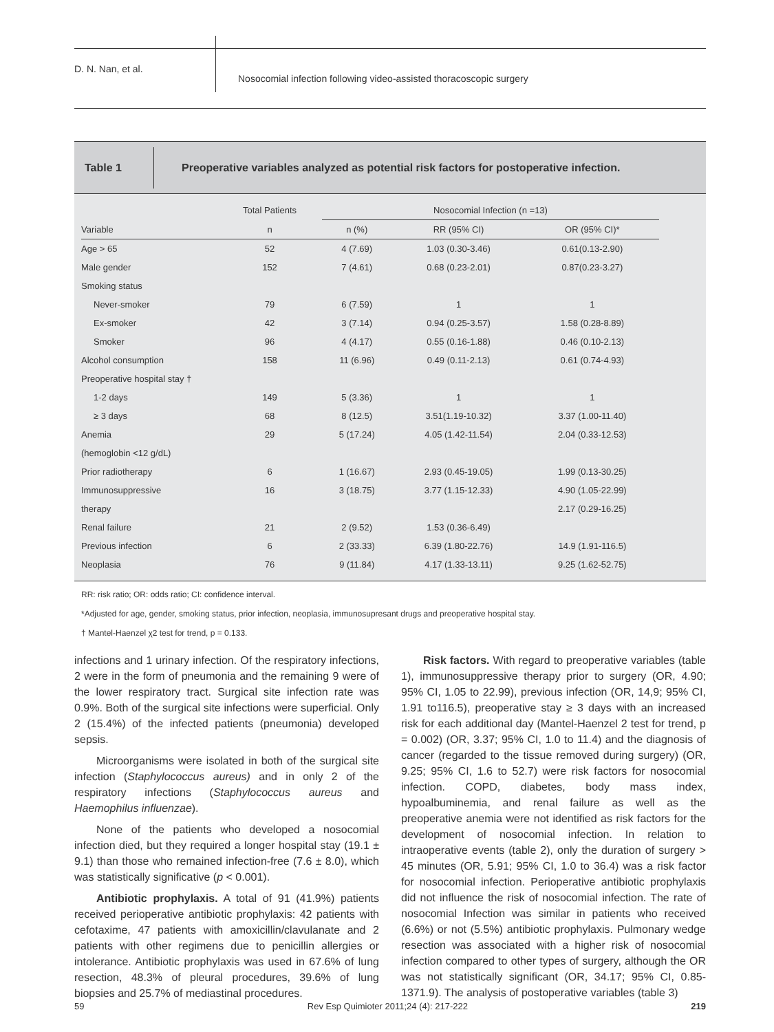D. N. Nan, et al.
Nosocomial infection following video-assisted thoracoscopic surgery
Table 1
Preoperative variables analyzed as potential risk factors for postoperative infection.
| | Total Patients | Nosocomial Infection (n =13) | | |
| --- | --- | --- | --- | --- |
| Variable | n | n (%) | RR (95% CI) | OR (95% CI)* |
| Age > 65 | 52 | 4 (7.69) | 1.03 (0.30-3.46) | 0.61(0.13-2.90) |
| Male gender | 152 | 7 (4.61) | 0.68 (0.23-2.01) | 0.87(0.23-3.27) |
| Smoking status | | | | |
| Never-smoker | 79 | 6 (7.59) | 1 | 1 |
| Ex-smoker | 42 | 3 (7.14) | 0.94 (0.25-3.57) | 1.58 (0.28-8.89) |
| Smoker | 96 | 4 (4.17) | 0.55 (0.16-1.88) | 0.46 (0.10-2.13) |
| Alcohol consumption | 158 | 11 (6.96) | 0.49 (0.11-2.13) | 0.61 (0.74-4.93) |
| Preoperative hospital stay † | | | | |
| 1-2 days | 149 | 5 (3.36) | 1 | 1 |
| ≥ 3 days | 68 | 8 (12.5) | 3.51(1.19-10.32) | 3.37 (1.00-11.40) |
| Anemia | 29 | 5 (17.24) | 4.05 (1.42-11.54) | 2.04 (0.33-12.53) |
| (hemoglobin <12 g/dL) | | | | |
| Prior radiotherapy | 6 | 1 (16.67) | 2.93 (0.45-19.05) | 1.99 (0.13-30.25) |
| Immunosuppressive | 16 | 3 (18.75) | 3.77 (1.15-12.33) | 4.90 (1.05-22.99) |
| therapy | | | | 2.17 (0.29-16.25) |
| Renal failure | 21 | 2 (9.52) | 1.53 (0.36-6.49) | |
| Previous infection | 6 | 2 (33.33) | 6.39 (1.80-22.76) | 14.9 (1.91-116.5) |
| Neoplasia | 76 | 9 (11.84) | 4.17 (1.33-13.11) | 9.25 (1.62-52.75) |
RR: risk ratio; OR: odds ratio; CI: confidence interval.
*Adjusted for age, gender, smoking status, prior infection, neoplasia, immunosupresant drugs and preoperative hospital stay.
† Mantel-Haenzel χ2 test for trend, p = 0.133.
infections and 1 urinary infection. Of the respiratory infections, 2 were in the form of pneumonia and the remaining 9 were of the lower respiratory tract. Surgical site infection rate was 0.9%. Both of the surgical site infections were superficial. Only 2 (15.4%) of the infected patients (pneumonia) developed sepsis.
Microorganisms were isolated in both of the surgical site infection (Staphylococcus aureus) and in only 2 of the respiratory infections (Staphylococcus aureus and Haemophilus influenzae).
None of the patients who developed a nosocomial infection died, but they required a longer hospital stay (19.1 ± 9.1) than those who remained infection-free (7.6 ± 8.0), which was statistically significative (p < 0.001).
Antibiotic prophylaxis. A total of 91 (41.9%) patients received perioperative antibiotic prophylaxis: 42 patients with cefotaxime, 47 patients with amoxicillin/clavulanate and 2 patients with other regimens due to penicillin allergies or intolerance. Antibiotic prophylaxis was used in 67.6% of lung resection, 48.3% of pleural procedures, 39.6% of lung biopsies and 25.7% of mediastinal procedures.
Risk factors. With regard to preoperative variables (table 1), immunosuppressive therapy prior to surgery (OR, 4.90; 95% CI, 1.05 to 22.99), previous infection (OR, 14,9; 95% CI, 1.91 to116.5), preoperative stay ≥ 3 days with an increased risk for each additional day (Mantel-Haenzel 2 test for trend, p = 0.002) (OR, 3.37; 95% CI, 1.0 to 11.4) and the diagnosis of cancer (regarded to the tissue removed during surgery) (OR, 9.25; 95% CI, 1.6 to 52.7) were risk factors for nosocomial infection. COPD, diabetes, body mass index, hypoalbuminemia, and renal failure as well as the preoperative anemia were not identified as risk factors for the development of nosocomial infection. In relation to intraoperative events (table 2), only the duration of surgery > 45 minutes (OR, 5.91; 95% CI, 1.0 to 36.4) was a risk factor for nosocomial infection. Perioperative antibiotic prophylaxis did not influence the risk of nosocomial infection. The rate of nosocomial Infection was similar in patients who received (6.6%) or not (5.5%) antibiotic prophylaxis. Pulmonary wedge resection was associated with a higher risk of nosocomial infection compared to other types of surgery, although the OR was not statistically significant (OR, 34.17; 95% CI, 0.85-1371.9). The analysis of postoperative variables (table 3)
59 Rev Esp Quimioter 2011;24 (4): 217-222 219